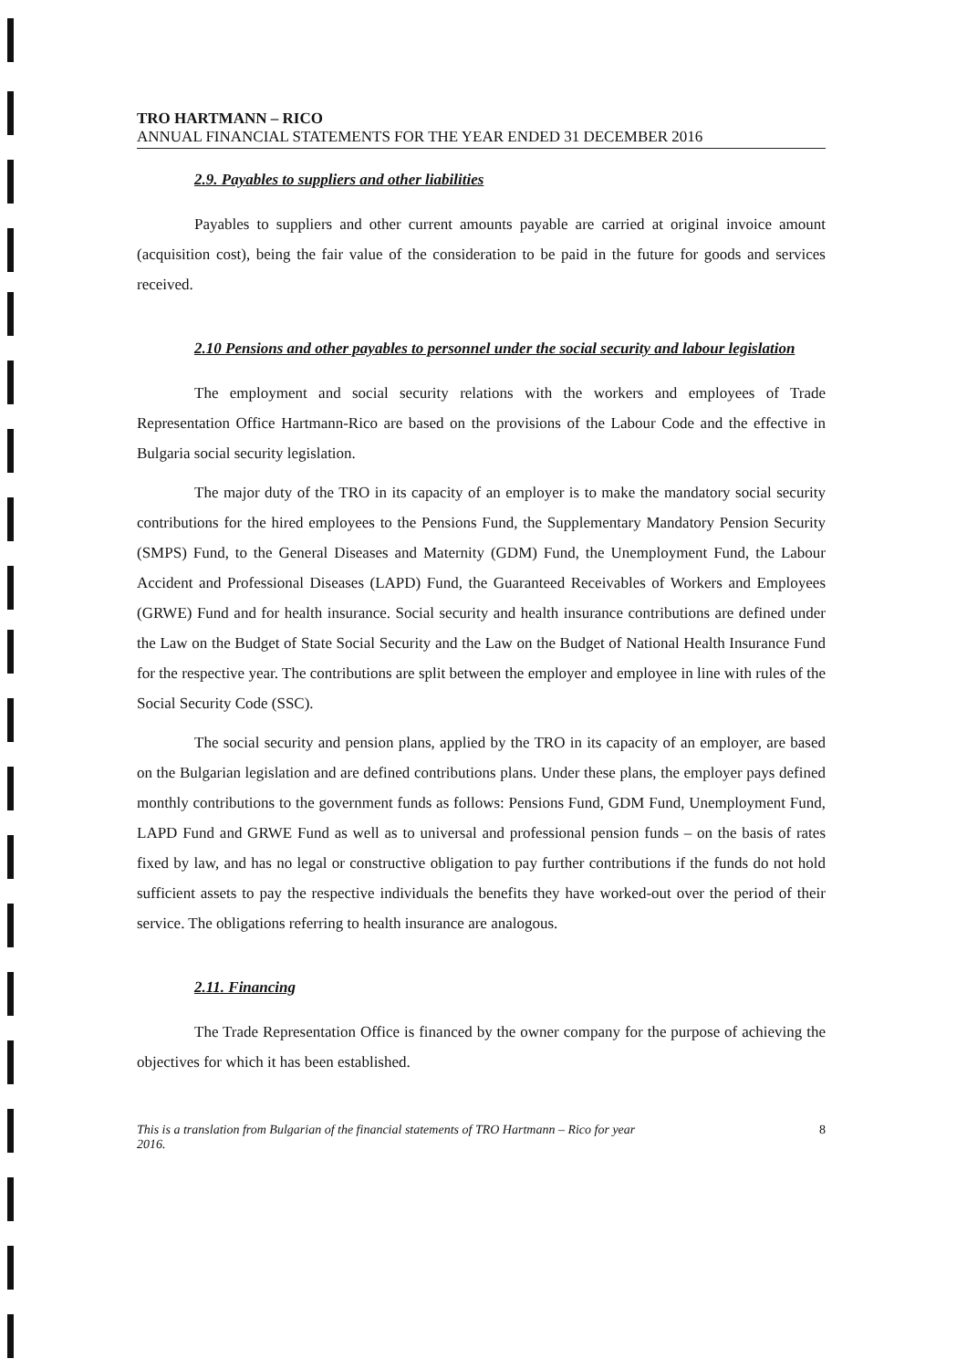TRO HARTMANN – RICO
ANNUAL FINANCIAL STATEMENTS FOR THE YEAR ENDED 31 DECEMBER 2016
2.9. Payables to suppliers and other liabilities
Payables to suppliers and other current amounts payable are carried at original invoice amount (acquisition cost), being the fair value of the consideration to be paid in the future for goods and services received.
2.10 Pensions and other payables to personnel under the social security and labour legislation
The employment and social security relations with the workers and employees of Trade Representation Office Hartmann-Rico are based on the provisions of the Labour Code and the effective in Bulgaria social security legislation.
The major duty of the TRO in its capacity of an employer is to make the mandatory social security contributions for the hired employees to the Pensions Fund, the Supplementary Mandatory Pension Security (SMPS) Fund, to the General Diseases and Maternity (GDM) Fund, the Unemployment Fund, the Labour Accident and Professional Diseases (LAPD) Fund, the Guaranteed Receivables of Workers and Employees (GRWE) Fund and for health insurance. Social security and health insurance contributions are defined under the Law on the Budget of State Social Security and the Law on the Budget of National Health Insurance Fund for the respective year. The contributions are split between the employer and employee in line with rules of the Social Security Code (SSC).
The social security and pension plans, applied by the TRO in its capacity of an employer, are based on the Bulgarian legislation and are defined contributions plans. Under these plans, the employer pays defined monthly contributions to the government funds as follows: Pensions Fund, GDM Fund, Unemployment Fund, LAPD Fund and GRWE Fund as well as to universal and professional pension funds – on the basis of rates fixed by law, and has no legal or constructive obligation to pay further contributions if the funds do not hold sufficient assets to pay the respective individuals the benefits they have worked-out over the period of their service. The obligations referring to health insurance are analogous.
2.11. Financing
The Trade Representation Office is financed by the owner company for the purpose of achieving the objectives for which it has been established.
This is a translation from Bulgarian of the financial statements of TRO Hartmann – Rico for year
2016. 8